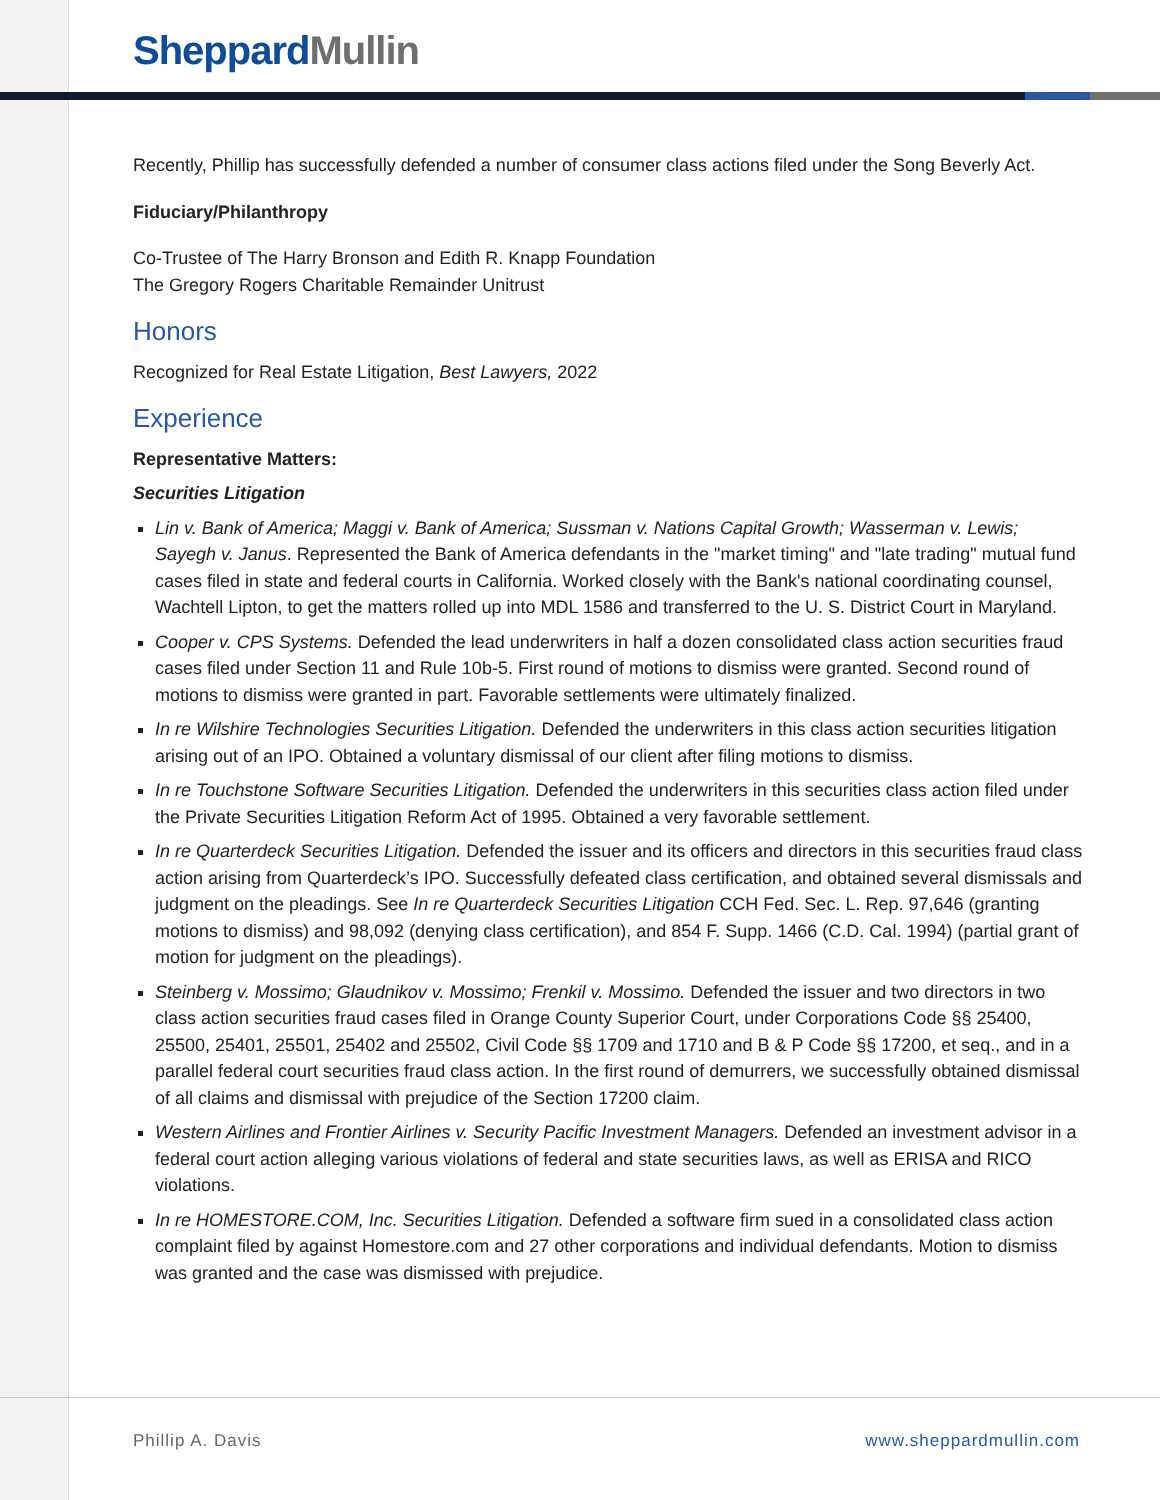SheppardMullin
Recently, Phillip has successfully defended a number of consumer class actions filed under the Song Beverly Act.
Fiduciary/Philanthropy
Co-Trustee of The Harry Bronson and Edith R. Knapp Foundation
The Gregory Rogers Charitable Remainder Unitrust
Honors
Recognized for Real Estate Litigation, Best Lawyers, 2022
Experience
Representative Matters:
Securities Litigation
Lin v. Bank of America; Maggi v. Bank of America; Sussman v. Nations Capital Growth; Wasserman v. Lewis; Sayegh v. Janus. Represented the Bank of America defendants in the "market timing" and "late trading" mutual fund cases filed in state and federal courts in California. Worked closely with the Bank's national coordinating counsel, Wachtell Lipton, to get the matters rolled up into MDL 1586 and transferred to the U. S. District Court in Maryland.
Cooper v. CPS Systems. Defended the lead underwriters in half a dozen consolidated class action securities fraud cases filed under Section 11 and Rule 10b-5. First round of motions to dismiss were granted. Second round of motions to dismiss were granted in part. Favorable settlements were ultimately finalized.
In re Wilshire Technologies Securities Litigation. Defended the underwriters in this class action securities litigation arising out of an IPO. Obtained a voluntary dismissal of our client after filing motions to dismiss.
In re Touchstone Software Securities Litigation. Defended the underwriters in this securities class action filed under the Private Securities Litigation Reform Act of 1995. Obtained a very favorable settlement.
In re Quarterdeck Securities Litigation. Defended the issuer and its officers and directors in this securities fraud class action arising from Quarterdeck’s IPO. Successfully defeated class certification, and obtained several dismissals and judgment on the pleadings. See In re Quarterdeck Securities Litigation CCH Fed. Sec. L. Rep. 97,646 (granting motions to dismiss) and 98,092 (denying class certification), and 854 F. Supp. 1466 (C.D. Cal. 1994) (partial grant of motion for judgment on the pleadings).
Steinberg v. Mossimo; Glaudnikov v. Mossimo; Frenkil v. Mossimo. Defended the issuer and two directors in two class action securities fraud cases filed in Orange County Superior Court, under Corporations Code §§ 25400, 25500, 25401, 25501, 25402 and 25502, Civil Code §§ 1709 and 1710 and B & P Code §§ 17200, et seq., and in a parallel federal court securities fraud class action. In the first round of demurrers, we successfully obtained dismissal of all claims and dismissal with prejudice of the Section 17200 claim.
Western Airlines and Frontier Airlines v. Security Pacific Investment Managers. Defended an investment advisor in a federal court action alleging various violations of federal and state securities laws, as well as ERISA and RICO violations.
In re HOMESTORE.COM, Inc. Securities Litigation. Defended a software firm sued in a consolidated class action complaint filed by against Homestore.com and 27 other corporations and individual defendants. Motion to dismiss was granted and the case was dismissed with prejudice.
Phillip A. Davis www.sheppardmullin.com